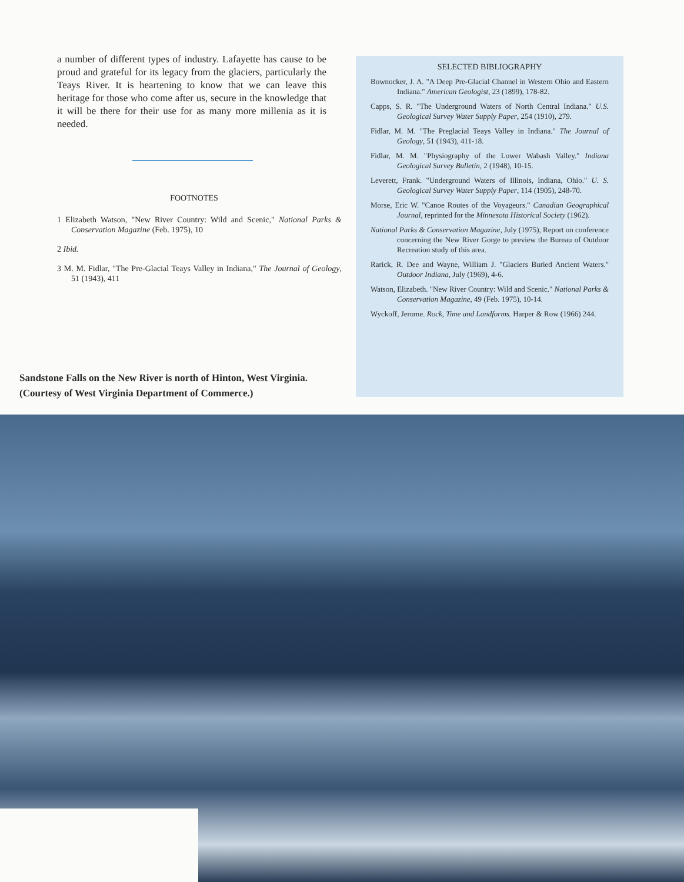a number of different types of industry. Lafayette has cause to be proud and grateful for its legacy from the glaciers, particularly the Teays River. It is heartening to know that we can leave this heritage for those who come after us, secure in the knowledge that it will be there for their use for as many more millenia as it is needed.
FOOTNOTES
1 Elizabeth Watson, "New River Country: Wild and Scenic," National Parks & Conservation Magazine (Feb. 1975), 10
2 Ibid.
3 M. M. Fidlar, "The Pre-Glacial Teays Valley in Indiana," The Journal of Geology, 51 (1943), 411
Sandstone Falls on the New River is north of Hinton, West Virginia.
(Courtesy of West Virginia Department of Commerce.)
SELECTED BIBLIOGRAPHY
Bownocker, J. A. "A Deep Pre-Glacial Channel in Western Ohio and Eastern Indiana." American Geologist, 23 (1899), 178-82.
Capps, S. R. "The Underground Waters of North Central Indiana." U.S. Geological Survey Water Supply Paper, 254 (1910), 279.
Fidlar, M. M. "The Preglacial Teays Valley in Indiana." The Journal of Geology, 51 (1943), 411-18.
Fidlar, M. M. "Physiography of the Lower Wabash Valley." Indiana Geological Survey Bulletin, 2 (1948), 10-15.
Leverett, Frank. "Underground Waters of Illinois, Indiana, Ohio." U. S. Geological Survey Water Supply Paper, 114 (1905), 248-70.
Morse, Eric W. "Canoe Routes of the Voyageurs." Canadian Geographical Journal, reprinted for the Minnesota Historical Society (1962).
National Parks & Conservation Magazine, July (1975), Report on conference concerning the New River Gorge to preview the Bureau of Outdoor Recreation study of this area.
Rarick, R. Dee and Wayne, William J. "Glaciers Buried Ancient Waters." Outdoor Indiana, July (1969), 4-6.
Watson, Elizabeth. "New River Country: Wild and Scenic." National Parks & Conservation Magazine, 49 (Feb. 1975), 10-14.
Wyckoff, Jerome. Rock, Time and Landforms. Harper & Row (1966) 244.